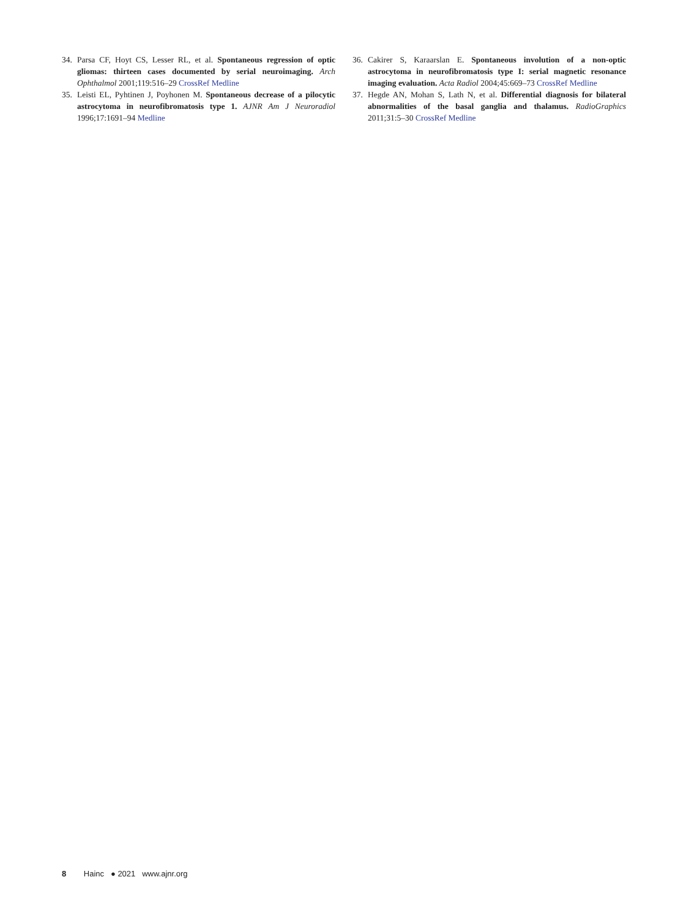34. Parsa CF, Hoyt CS, Lesser RL, et al. Spontaneous regression of optic gliomas: thirteen cases documented by serial neuroimaging. Arch Ophthalmol 2001;119:516–29 CrossRef Medline
35. Leisti EL, Pyhtinen J, Poyhonen M. Spontaneous decrease of a pilocytic astrocytoma in neurofibromatosis type 1. AJNR Am J Neuroradiol 1996;17:1691–94 Medline
36. Cakirer S, Karaarslan E. Spontaneous involution of a non-optic astrocytoma in neurofibromatosis type I: serial magnetic resonance imaging evaluation. Acta Radiol 2004;45:669–73 CrossRef Medline
37. Hegde AN, Mohan S, Lath N, et al. Differential diagnosis for bilateral abnormalities of the basal ganglia and thalamus. RadioGraphics 2011;31:5–30 CrossRef Medline
8 Hainc ● 2021 www.ajnr.org